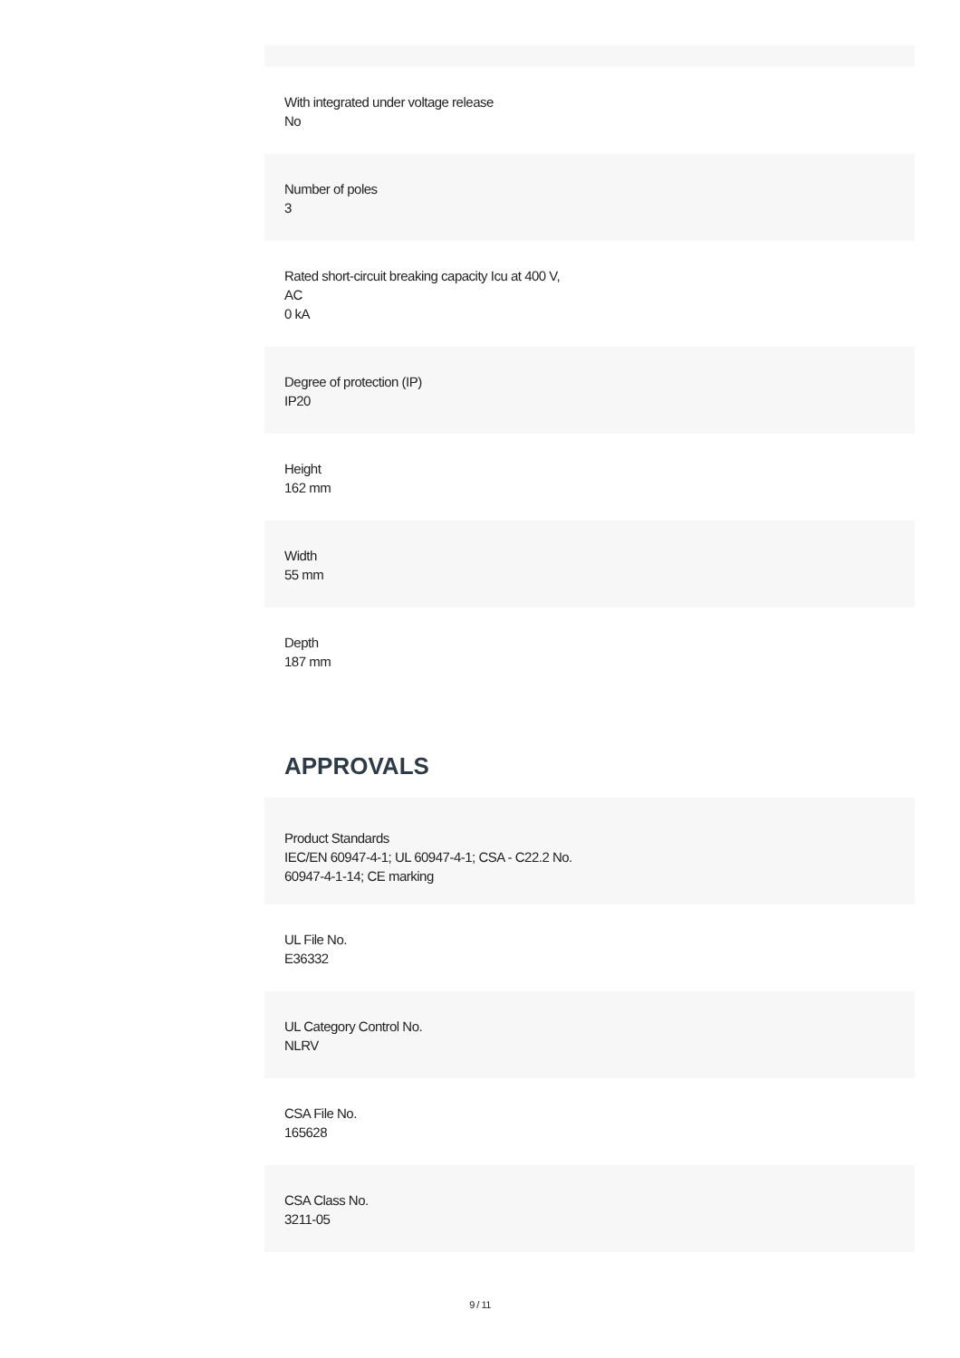With integrated under voltage release
No
Number of poles
3
Rated short-circuit breaking capacity Icu at 400 V,
AC
0 kA
Degree of protection (IP)
IP20
Height
162 mm
Width
55 mm
Depth
187 mm
APPROVALS
Product Standards
IEC/EN 60947-4-1; UL 60947-4-1; CSA - C22.2 No.
60947-4-1-14; CE marking
UL File No.
E36332
UL Category Control No.
NLRV
CSA File No.
165628
CSA Class No.
3211-05
9 / 11